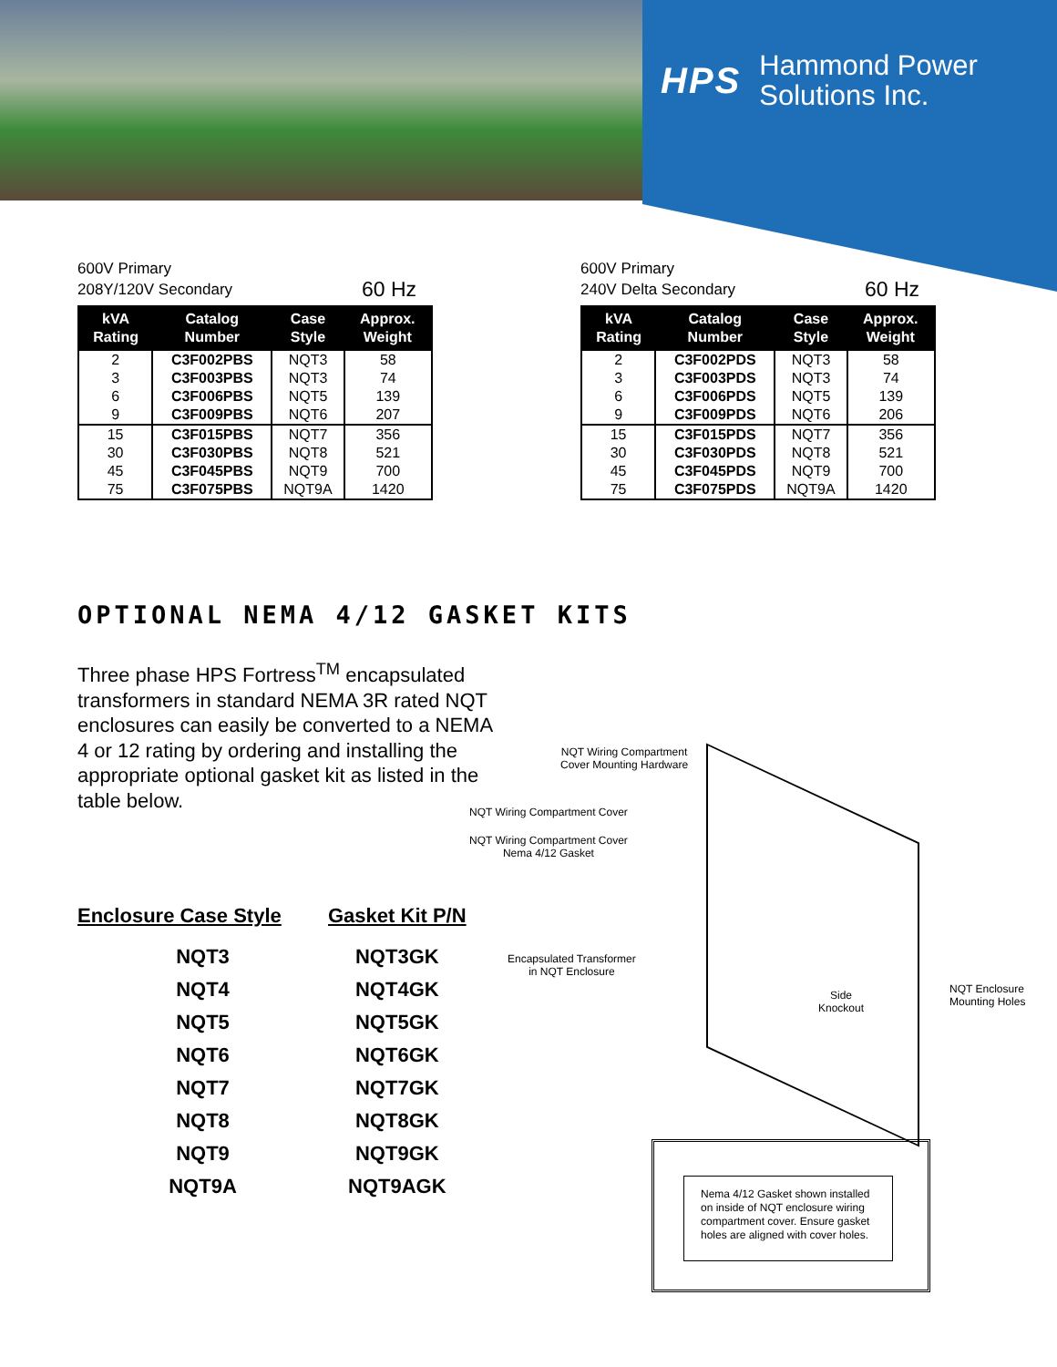HPS Hammond Power
Solutions Inc.
600V Primary
208Y/120V Secondary
60 Hz
| kVA Rating | Catalog Number | Case Style | Approx. Weight |
| --- | --- | --- | --- |
| 2 | C3F002PBS | NQT3 | 58 |
| 3 | C3F003PBS | NQT3 | 74 |
| 6 | C3F006PBS | NQT5 | 139 |
| 9 | C3F009PBS | NQT6 | 207 |
| 15 | C3F015PBS | NQT7 | 356 |
| 30 | C3F030PBS | NQT8 | 521 |
| 45 | C3F045PBS | NQT9 | 700 |
| 75 | C3F075PBS | NQT9A | 1420 |
600V Primary
240V Delta Secondary
60 Hz
| kVA Rating | Catalog Number | Case Style | Approx. Weight |
| --- | --- | --- | --- |
| 2 | C3F002PDS | NQT3 | 58 |
| 3 | C3F003PDS | NQT3 | 74 |
| 6 | C3F006PDS | NQT5 | 139 |
| 9 | C3F009PDS | NQT6 | 206 |
| 15 | C3F015PDS | NQT7 | 356 |
| 30 | C3F030PDS | NQT8 | 521 |
| 45 | C3F045PDS | NQT9 | 700 |
| 75 | C3F075PDS | NQT9A | 1420 |
OPTIONAL NEMA 4/12 GASKET KITS
Three phase HPS Fortress<sup>TM</sup> encapsulated transformers in standard NEMA 3R rated NQT enclosures can easily be converted to a NEMA 4 or 12 rating by ordering and installing the appropriate optional gasket kit as listed in the table below.
| Enclosure Case Style | Gasket Kit P/N |
| --- | --- |
| NQT3 | NQT3GK |
| NQT4 | NQT4GK |
| NQT5 | NQT5GK |
| NQT6 | NQT6GK |
| NQT7 | NQT7GK |
| NQT8 | NQT8GK |
| NQT9 | NQT9GK |
| NQT9A | NQT9AGK |
NQT Wiring Compartment
Cover Mounting Hardware
NQT Wiring Compartment Cover
NQT Wiring Compartment Cover
Nema 4/12 Gasket
Encapsulated Transformer
in NQT Enclosure
Side
Knockout
NQT Enclosure
Mounting Holes
Nema 4/12 Gasket shown installed on inside of NQT enclosure wiring compartment cover. Ensure gasket holes are aligned with cover holes.